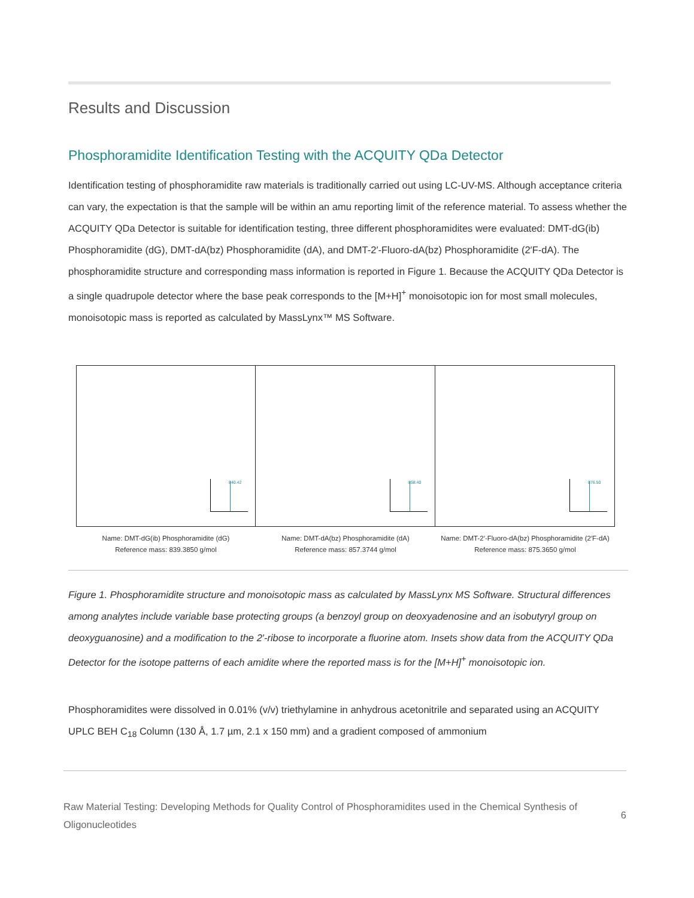Results and Discussion
Phosphoramidite Identification Testing with the ACQUITY QDa Detector
Identification testing of phosphoramidite raw materials is traditionally carried out using LC-UV-MS. Although acceptance criteria can vary, the expectation is that the sample will be within an amu reporting limit of the reference material. To assess whether the ACQUITY QDa Detector is suitable for identification testing, three different phosphoramidites were evaluated: DMT-dG(ib) Phosphoramidite (dG), DMT-dA(bz) Phosphoramidite (dA), and DMT-2′-Fluoro-dA(bz) Phosphoramidite (2′F-dA). The phosphoramidite structure and corresponding mass information is reported in Figure 1. Because the ACQUITY QDa Detector is a single quadrupole detector where the base peak corresponds to the [M+H]<sup>+</sup> monoisotopic ion for most small molecules, monoisotopic mass is reported as calculated by MassLynx™ MS Software.
840.42
Name: DMT-dG(ib) Phosphoramidite (dG)
Reference mass: 839.3850 g/mol
858.40
Name: DMT-dA(bz) Phosphoramidite (dA)
Reference mass: 857.3744 g/mol
876.50
Name: DMT-2′-Fluoro-dA(bz) Phosphoramidite (2′F-dA)
Reference mass: 875.3650 g/mol
Figure 1. Phosphoramidite structure and monoisotopic mass as calculated by MassLynx MS Software. Structural differences among analytes include variable base protecting groups (a benzoyl group on deoxyadenosine and an isobutyryl group on deoxyguanosine) and a modification to the 2′-ribose to incorporate a fluorine atom. Insets show data from the ACQUITY QDa Detector for the isotope patterns of each amidite where the reported mass is for the [M+H]<sup>+</sup> monoisotopic ion.
Phosphoramidites were dissolved in 0.01% (v/v) triethylamine in anhydrous acetonitrile and separated using an ACQUITY UPLC BEH C<sub>18</sub> Column (130 Å, 1.7 µm, 2.1 x 150 mm) and a gradient composed of ammonium
Raw Material Testing: Developing Methods for Quality Control of Phosphoramidites used in the Chemical Synthesis of Oligonucleotides
6